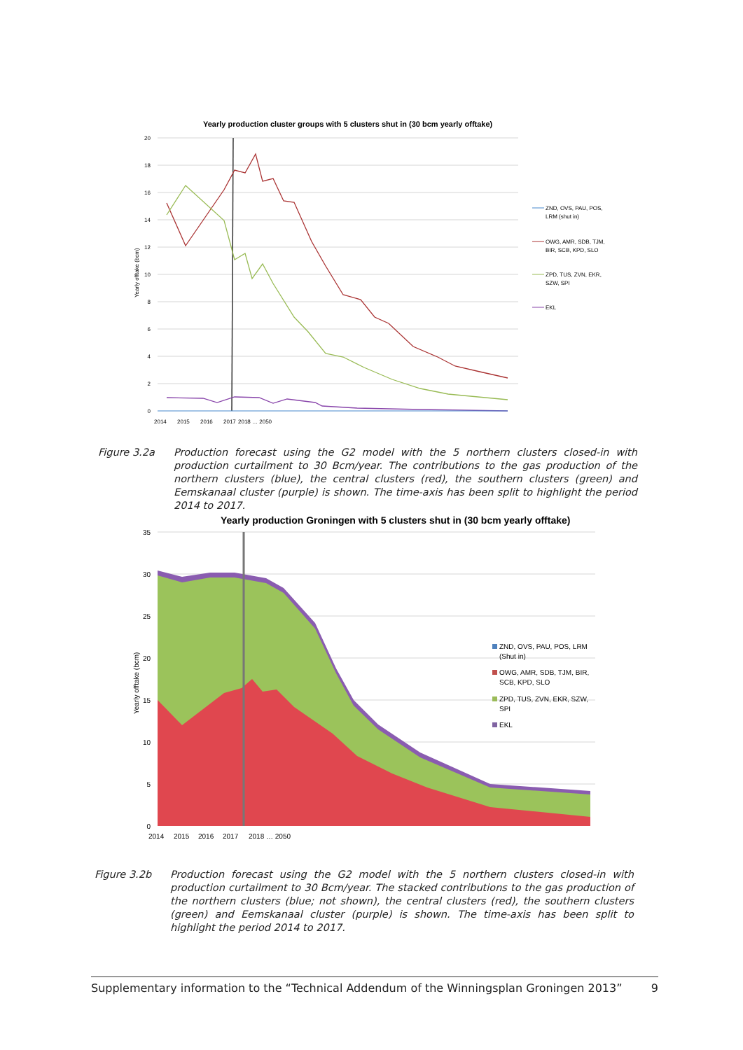Yearly production cluster groups with 5 clusters shut in (30 bcm yearly offtake)
20
18
16
14
12
10
8
6
4
2
0
Yearly offtake (bcm)
2014
2015
2016
2017
2018 … 2050
ZND, OVS, PAU, POS,
LRM (shut in)
OWG, AMR, SDB, TJM,
BIR, SCB, KPD, SLO
ZPD, TUS, ZVN, EKR,
SZW, SPI
EKL
Figure 3.2a Production forecast using the G2 model with the 5 northern clusters closed-in with production curtailment to 30 Bcm/year. The contributions to the gas production of the northern clusters (blue), the central clusters (red), the southern clusters (green) and Eemskanaal cluster (purple) is shown. The time-axis has been split to highlight the period 2014 to 2017.
Yearly production Groningen with 5 clusters shut in (30 bcm yearly offtake)
35
30
25
20
15
10
5
0
Yearly offtake (bcm)
2014
2015
2016
2017
2018 … 2050
ZND, OVS, PAU, POS, LRM
(Shut in)
OWG, AMR, SDB, TJM, BIR,
SCB, KPD, SLO
ZPD, TUS, ZVN, EKR, SZW,
SPI
EKL
Figure 3.2b Production forecast using the G2 model with the 5 northern clusters closed-in with production curtailment to 30 Bcm/year. The stacked contributions to the gas production of the northern clusters (blue; not shown), the central clusters (red), the southern clusters (green) and Eemskanaal cluster (purple) is shown. The time-axis has been split to highlight the period 2014 to 2017.
Supplementary information to the “Technical Addendum of the Winningsplan Groningen 2013” 9